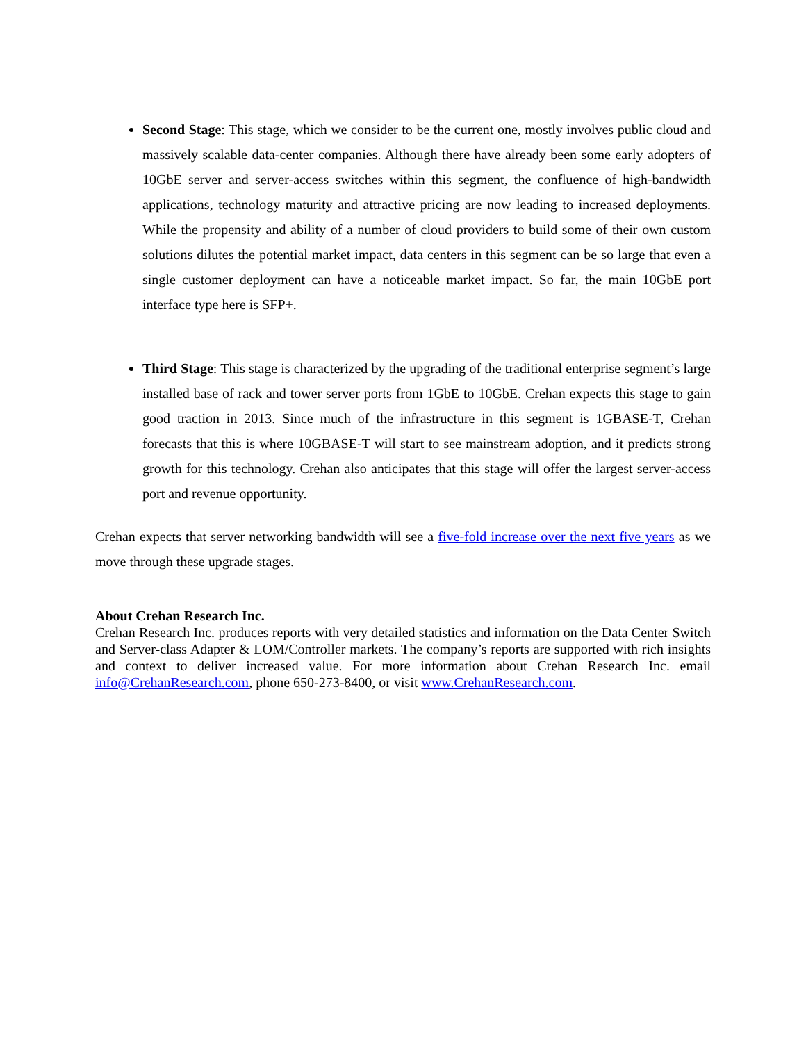Second Stage: This stage, which we consider to be the current one, mostly involves public cloud and massively scalable data-center companies. Although there have already been some early adopters of 10GbE server and server-access switches within this segment, the confluence of high-bandwidth applications, technology maturity and attractive pricing are now leading to increased deployments. While the propensity and ability of a number of cloud providers to build some of their own custom solutions dilutes the potential market impact, data centers in this segment can be so large that even a single customer deployment can have a noticeable market impact. So far, the main 10GbE port interface type here is SFP+.
Third Stage: This stage is characterized by the upgrading of the traditional enterprise segment’s large installed base of rack and tower server ports from 1GbE to 10GbE. Crehan expects this stage to gain good traction in 2013. Since much of the infrastructure in this segment is 1GBASE-T, Crehan forecasts that this is where 10GBASE-T will start to see mainstream adoption, and it predicts strong growth for this technology. Crehan also anticipates that this stage will offer the largest server-access port and revenue opportunity.
Crehan expects that server networking bandwidth will see a five-fold increase over the next five years as we move through these upgrade stages.
About Crehan Research Inc.
Crehan Research Inc. produces reports with very detailed statistics and information on the Data Center Switch and Server-class Adapter & LOM/Controller markets. The company’s reports are supported with rich insights and context to deliver increased value. For more information about Crehan Research Inc. email info@CrehanResearch.com, phone 650-273-8400, or visit www.CrehanResearch.com.